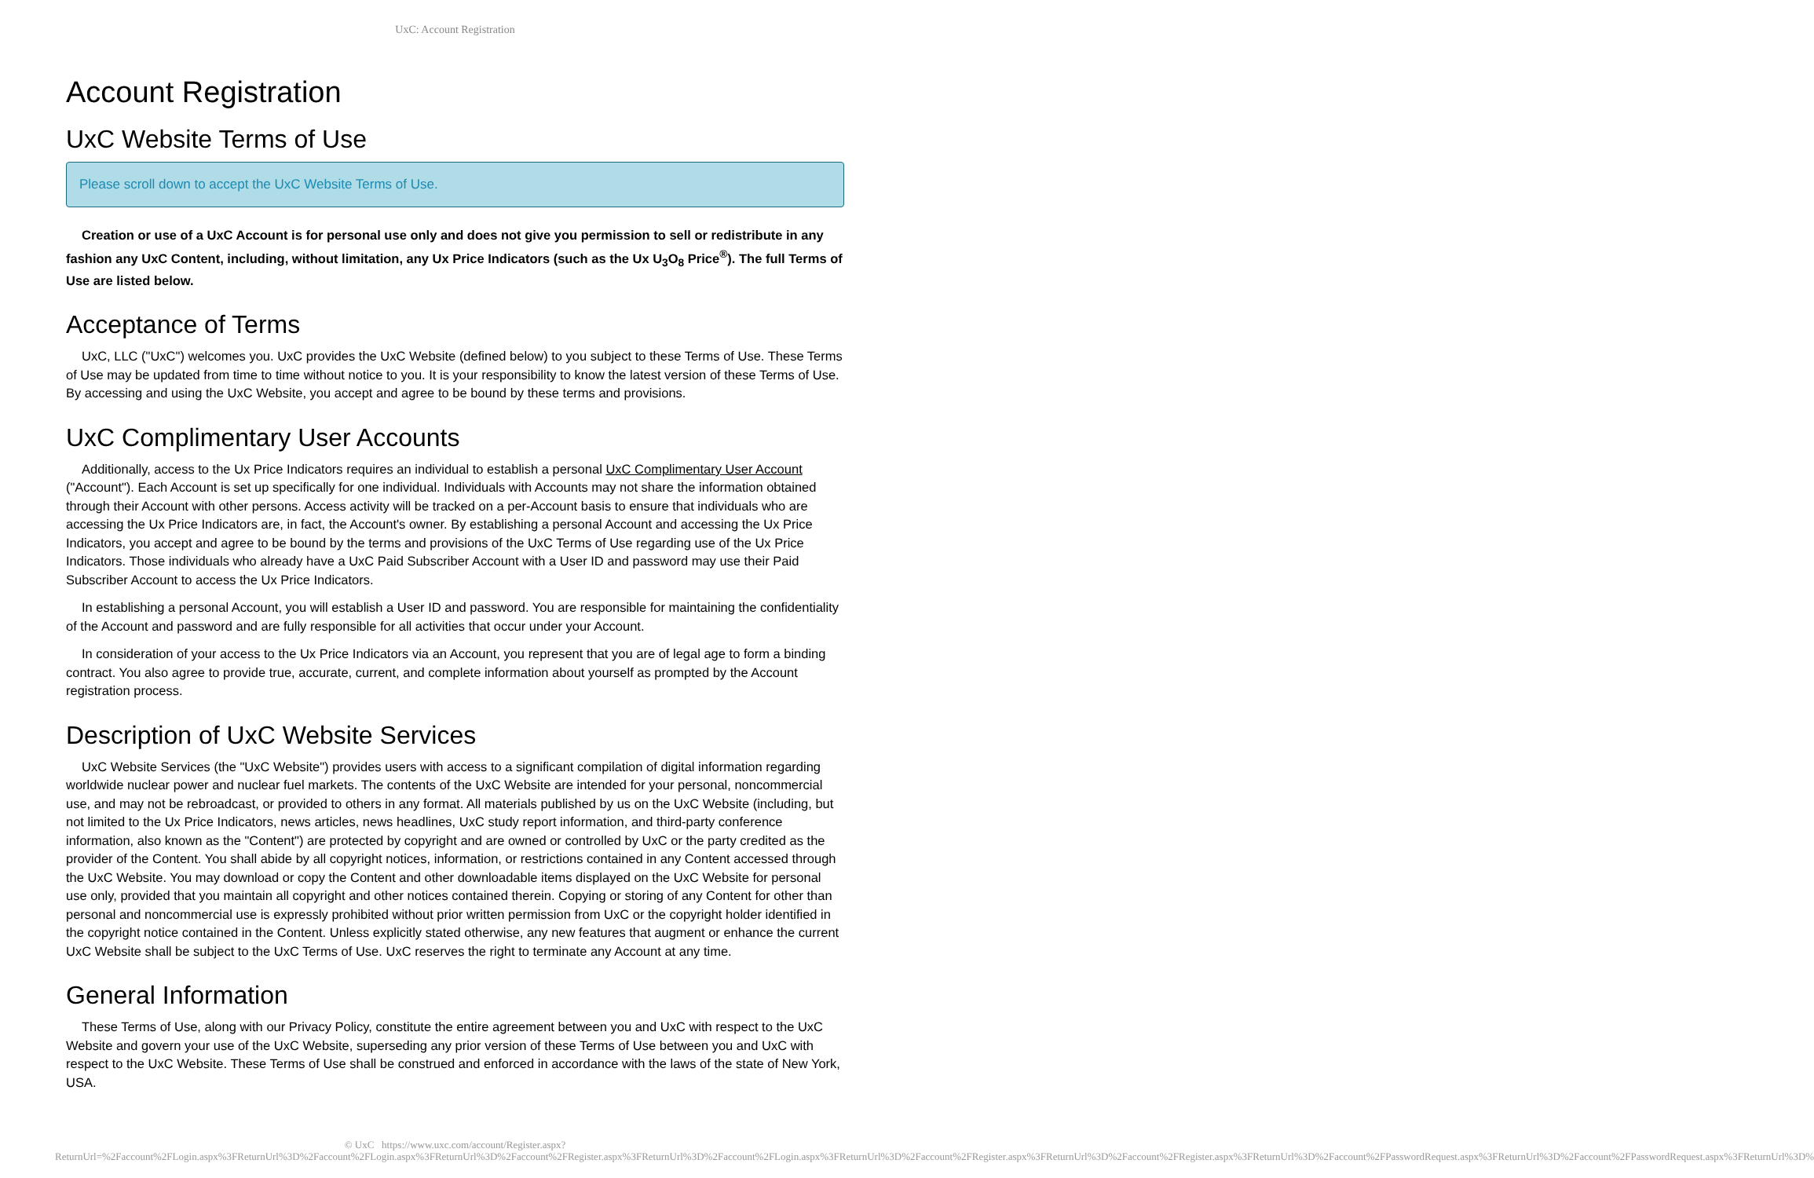UxC: Account Registration
Account Registration
UxC Website Terms of Use
Please scroll down to accept the UxC Website Terms of Use.
Creation or use of a UxC Account is for personal use only and does not give you permission to sell or redistribute in any fashion any UxC Content, including, without limitation, any Ux Price Indicators (such as the Ux U<sub>3</sub>O<sub>8</sub> Price<sup>®</sup>). The full Terms of Use are listed below.
Acceptance of Terms
UxC, LLC ("UxC") welcomes you. UxC provides the UxC Website (defined below) to you subject to these Terms of Use. These Terms of Use may be updated from time to time without notice to you. It is your responsibility to know the latest version of these Terms of Use. By accessing and using the UxC Website, you accept and agree to be bound by these terms and provisions.
UxC Complimentary User Accounts
Additionally, access to the Ux Price Indicators requires an individual to establish a personal UxC Complimentary User Account ("Account"). Each Account is set up specifically for one individual. Individuals with Accounts may not share the information obtained through their Account with other persons. Access activity will be tracked on a per-Account basis to ensure that individuals who are accessing the Ux Price Indicators are, in fact, the Account's owner. By establishing a personal Account and accessing the Ux Price Indicators, you accept and agree to be bound by the terms and provisions of the UxC Terms of Use regarding use of the Ux Price Indicators. Those individuals who already have a UxC Paid Subscriber Account with a User ID and password may use their Paid Subscriber Account to access the Ux Price Indicators.
In establishing a personal Account, you will establish a User ID and password. You are responsible for maintaining the confidentiality of the Account and password and are fully responsible for all activities that occur under your Account.
In consideration of your access to the Ux Price Indicators via an Account, you represent that you are of legal age to form a binding contract. You also agree to provide true, accurate, current, and complete information about yourself as prompted by the Account registration process.
Description of UxC Website Services
UxC Website Services (the "UxC Website") provides users with access to a significant compilation of digital information regarding worldwide nuclear power and nuclear fuel markets. The contents of the UxC Website are intended for your personal, noncommercial use, and may not be rebroadcast, or provided to others in any format. All materials published by us on the UxC Website (including, but not limited to the Ux Price Indicators, news articles, news headlines, UxC study report information, and third-party conference information, also known as the "Content") are protected by copyright and are owned or controlled by UxC or the party credited as the provider of the Content. You shall abide by all copyright notices, information, or restrictions contained in any Content accessed through the UxC Website. You may download or copy the Content and other downloadable items displayed on the UxC Website for personal use only, provided that you maintain all copyright and other notices contained therein. Copying or storing of any Content for other than personal and noncommercial use is expressly prohibited without prior written permission from UxC or the copyright holder identified in the copyright notice contained in the Content. Unless explicitly stated otherwise, any new features that augment or enhance the current UxC Website shall be subject to the UxC Terms of Use. UxC reserves the right to terminate any Account at any time.
General Information
These Terms of Use, along with our Privacy Policy, constitute the entire agreement between you and UxC with respect to the UxC Website and govern your use of the UxC Website, superseding any prior version of these Terms of Use between you and UxC with respect to the UxC Website. These Terms of Use shall be construed and enforced in accordance with the laws of the state of New York, USA.
© UxC https://www.uxc.com/account/Register.aspx?ReturnUrl=%2Faccount%2FLogin.aspx%3FReturnUrl%3D%2Faccount%2FLogin.aspx%3FReturnUrl%3D%2Faccount%2FRegister.aspx%3FReturnUrl%3D%2Faccount%2FLogin.aspx%3FReturnUrl%3D%2Faccount%2FRegister.aspx%3FReturnUrl%3D%2Faccount%2FRegister.aspx%3FReturnUrl%3D%2Faccount%2FPasswordRequest.aspx%3FReturnUrl%3D%2Faccount%2FPasswordRequest.aspx%3FReturnUrl%3D%